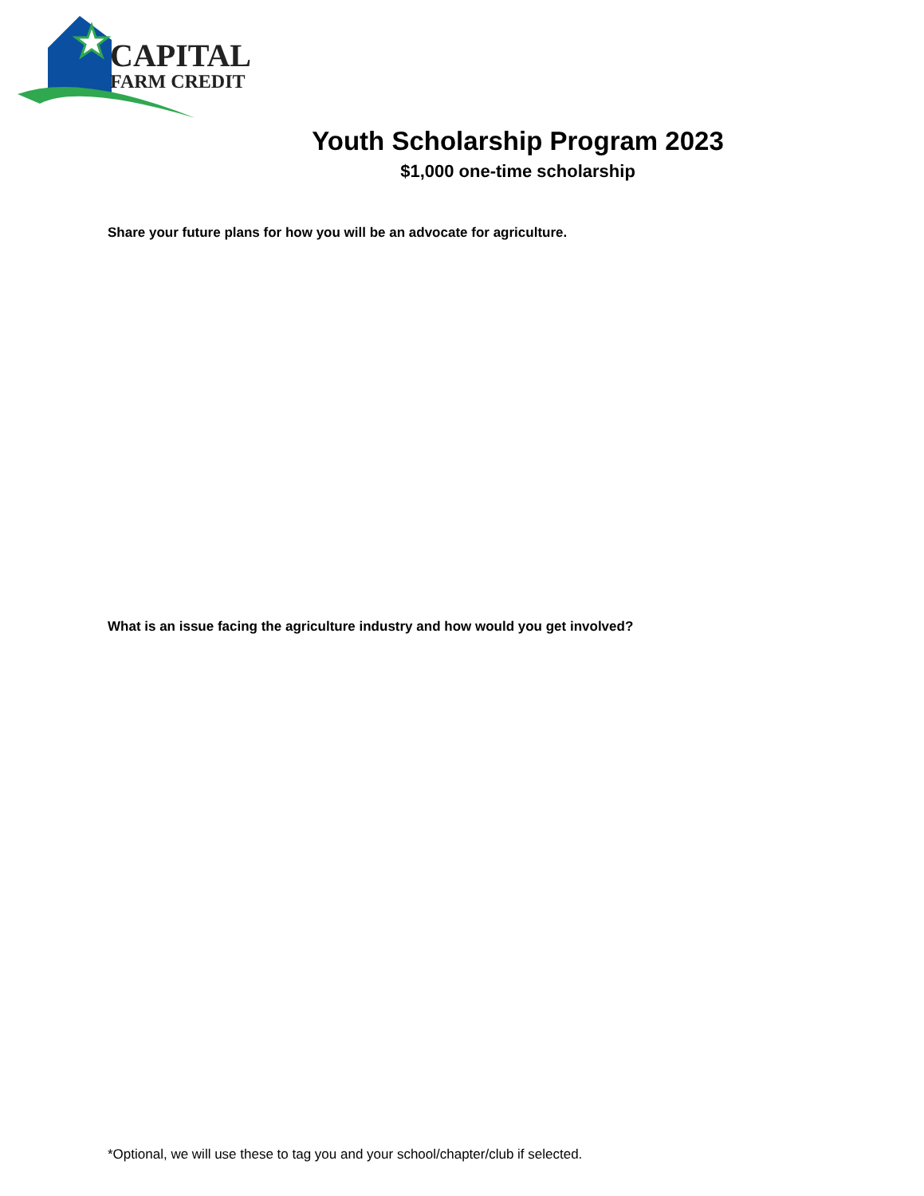CAPITAL
FARM CREDIT
Youth Scholarship Program 2023
$1,000 one-time scholarship
Share your future plans for how you will be an advocate for agriculture.
What is an issue facing the agriculture industry and how would you get involved?
*Optional, we will use these to tag you and your school/chapter/club if selected.